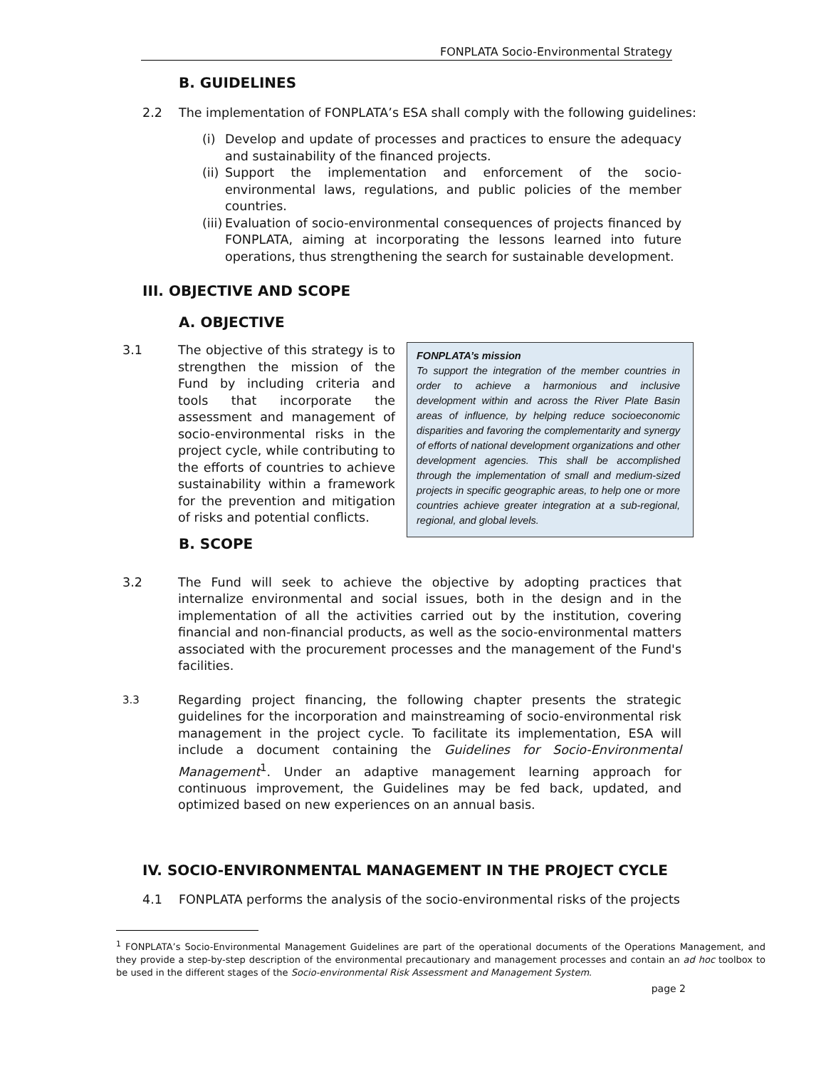FONPLATA Socio-Environmental Strategy
B. GUIDELINES
2.2 The implementation of FONPLATA’s ESA shall comply with the following guidelines:
(i) Develop and update of processes and practices to ensure the adequacy and sustainability of the financed projects.
(ii) Support the implementation and enforcement of the socio-environmental laws, regulations, and public policies of the member countries.
(iii) Evaluation of socio-environmental consequences of projects financed by FONPLATA, aiming at incorporating the lessons learned into future operations, thus strengthening the search for sustainable development.
III. OBJECTIVE AND SCOPE
A. OBJECTIVE
3.1 The objective of this strategy is to strengthen the mission of the Fund by including criteria and tools that incorporate the assessment and management of socio-environmental risks in the project cycle, while contributing to the efforts of countries to achieve sustainability within a framework for the prevention and mitigation of risks and potential conflicts.
FONPLATA’s mission
To support the integration of the member countries in order to achieve a harmonious and inclusive development within and across the River Plate Basin areas of influence, by helping reduce socioeconomic disparities and favoring the complementarity and synergy of efforts of national development organizations and other development agencies. This shall be accomplished through the implementation of small and medium-sized projects in specific geographic areas, to help one or more countries achieve greater integration at a sub-regional, regional, and global levels.
B. SCOPE
3.2 The Fund will seek to achieve the objective by adopting practices that internalize environmental and social issues, both in the design and in the implementation of all the activities carried out by the institution, covering financial and non-financial products, as well as the socio-environmental matters associated with the procurement processes and the management of the Fund's facilities.
3.3 Regarding project financing, the following chapter presents the strategic guidelines for the incorporation and mainstreaming of socio-environmental risk management in the project cycle. To facilitate its implementation, ESA will include a document containing the Guidelines for Socio-Environmental Management<sup>1</sup>. Under an adaptive management learning approach for continuous improvement, the Guidelines may be fed back, updated, and optimized based on new experiences on an annual basis.
IV. SOCIO-ENVIRONMENTAL MANAGEMENT IN THE PROJECT CYCLE
4.1 FONPLATA performs the analysis of the socio-environmental risks of the projects
<sup>1</sup> FONPLATA’s Socio-Environmental Management Guidelines are part of the operational documents of the Operations Management, and they provide a step-by-step description of the environmental precautionary and management processes and contain an ad hoc toolbox to be used in the different stages of the Socio-environmental Risk Assessment and Management System.
page 2